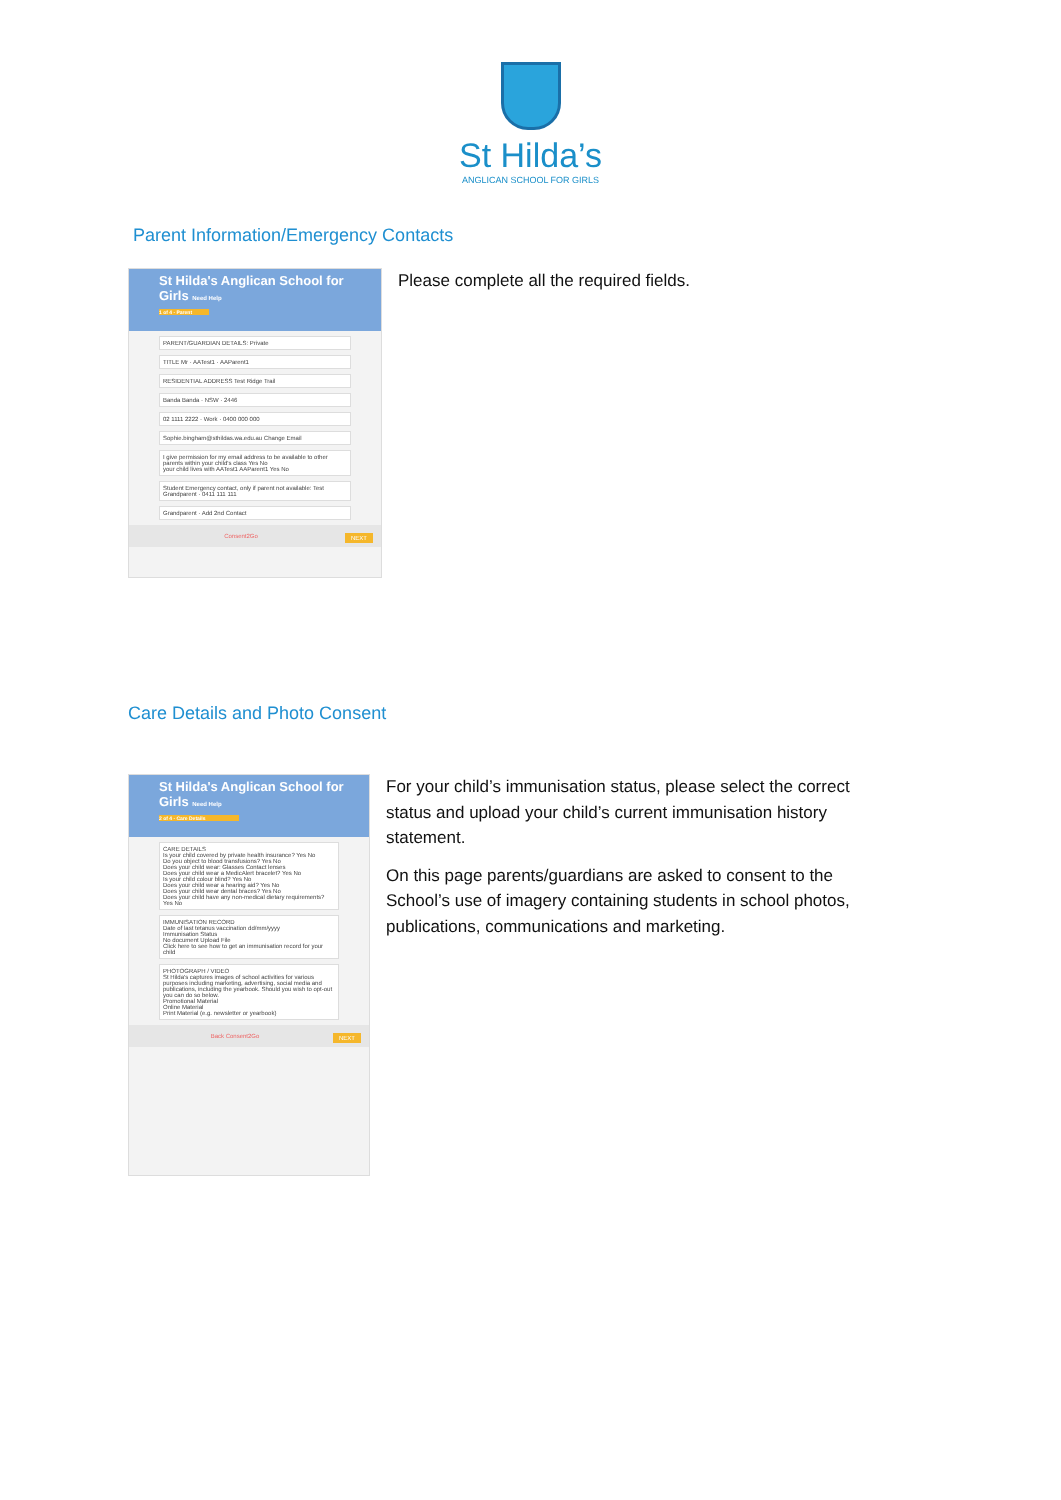St Hilda’s
ANGLICAN SCHOOL FOR GIRLS
Parent Information/Emergency Contacts
St Hilda's Anglican School for Girls Need Help
1 of 4 - Parent
PARENT/GUARDIAN DETAILS: Private
TITLE Mr · AATest1 · AAParent1
RESIDENTIAL ADDRESS Test Ridge Trail
Banda Banda · NSW · 2446
02 1111 2222 · Work · 0400 000 000
Sophie.bingham@sthildas.wa.edu.au Change Email
I give permission for my email address to be available to other parents within your child's class Yes No
your child lives with AATest1 AAParent1 Yes No
Student Emergency contact, only if parent not available: Test Grandparent · 0411 111 111
Grandparent · Add 2nd Contact
Consent2Go NEXT
Please complete all the required fields.
Care Details and Photo Consent
St Hilda's Anglican School for Girls Need Help
2 of 4 - Care Details
CARE DETAILS
Is your child covered by private health insurance? Yes No
Do you object to blood transfusions? Yes No
Does your child wear: Glasses Contact lenses
Does your child wear a MedicAlert bracelet? Yes No
Is your child colour blind? Yes No
Does your child wear a hearing aid? Yes No
Does your child wear dental braces? Yes No
Does your child have any non-medical dietary requirements? Yes No
IMMUNISATION RECORD
Date of last tetanus vaccination dd/mm/yyyy
Immunisation Status
No document Upload File
Click here to see how to get an immunisation record for your child
PHOTOGRAPH / VIDEO
St Hilda's captures images of school activities for various purposes including marketing, advertising, social media and publications, including the yearbook. Should you wish to opt-out you can do so below.
Promotional Material
Online Material
Print Material (e.g. newsletter or yearbook)
Back Consent2Go NEXT
For your child’s immunisation status, please select the correct status and upload your child’s current immunisation history statement.
On this page parents/guardians are asked to consent to the School’s use of imagery containing students in school photos, publications, communications and marketing.